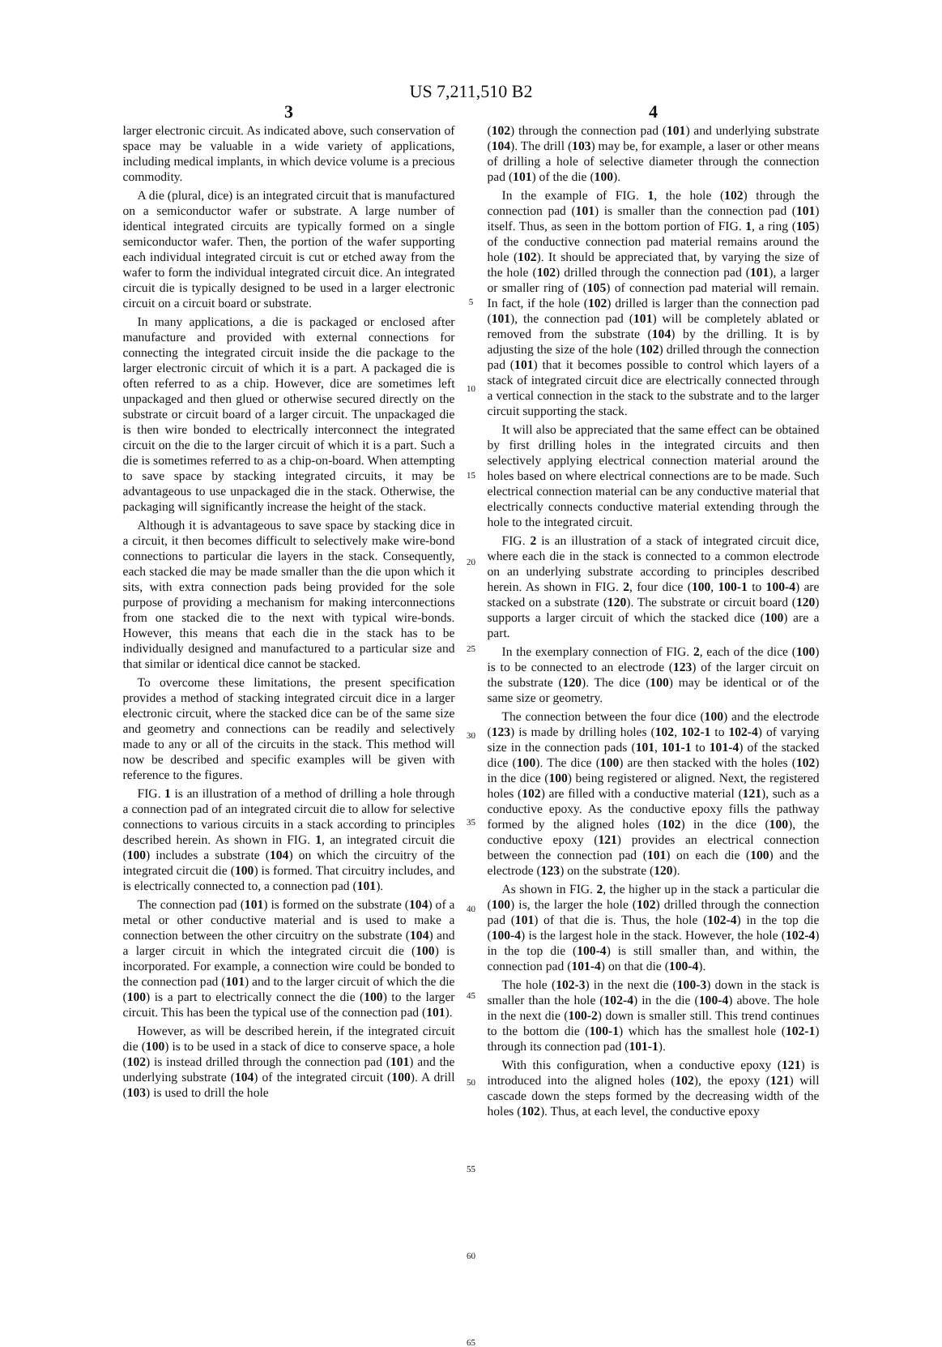US 7,211,510 B2
3
larger electronic circuit. As indicated above, such conservation of space may be valuable in a wide variety of applications, including medical implants, in which device volume is a precious commodity.
A die (plural, dice) is an integrated circuit that is manufactured on a semiconductor wafer or substrate. A large number of identical integrated circuits are typically formed on a single semiconductor wafer. Then, the portion of the wafer supporting each individual integrated circuit is cut or etched away from the wafer to form the individual integrated circuit dice. An integrated circuit die is typically designed to be used in a larger electronic circuit on a circuit board or substrate.
In many applications, a die is packaged or enclosed after manufacture and provided with external connections for connecting the integrated circuit inside the die package to the larger electronic circuit of which it is a part. A packaged die is often referred to as a chip. However, dice are sometimes left unpackaged and then glued or otherwise secured directly on the substrate or circuit board of a larger circuit. The unpackaged die is then wire bonded to electrically interconnect the integrated circuit on the die to the larger circuit of which it is a part. Such a die is sometimes referred to as a chip-on-board. When attempting to save space by stacking integrated circuits, it may be advantageous to use unpackaged die in the stack. Otherwise, the packaging will significantly increase the height of the stack.
Although it is advantageous to save space by stacking dice in a circuit, it then becomes difficult to selectively make wire-bond connections to particular die layers in the stack. Consequently, each stacked die may be made smaller than the die upon which it sits, with extra connection pads being provided for the sole purpose of providing a mechanism for making interconnections from one stacked die to the next with typical wire-bonds. However, this means that each die in the stack has to be individually designed and manufactured to a particular size and that similar or identical dice cannot be stacked.
To overcome these limitations, the present specification provides a method of stacking integrated circuit dice in a larger electronic circuit, where the stacked dice can be of the same size and geometry and connections can be readily and selectively made to any or all of the circuits in the stack. This method will now be described and specific examples will be given with reference to the figures.
FIG. 1 is an illustration of a method of drilling a hole through a connection pad of an integrated circuit die to allow for selective connections to various circuits in a stack according to principles described herein. As shown in FIG. 1, an integrated circuit die (100) includes a substrate (104) on which the circuitry of the integrated circuit die (100) is formed. That circuitry includes, and is electrically connected to, a connection pad (101).
The connection pad (101) is formed on the substrate (104) of a metal or other conductive material and is used to make a connection between the other circuitry on the substrate (104) and a larger circuit in which the integrated circuit die (100) is incorporated. For example, a connection wire could be bonded to the connection pad (101) and to the larger circuit of which the die (100) is a part to electrically connect the die (100) to the larger circuit. This has been the typical use of the connection pad (101).
However, as will be described herein, if the integrated circuit die (100) is to be used in a stack of dice to conserve space, a hole (102) is instead drilled through the connection pad (101) and the underlying substrate (104) of the integrated circuit (100). A drill (103) is used to drill the hole
5
10
15
20
25
30
35
40
45
50
55
60
65
4
(102) through the connection pad (101) and underlying substrate (104). The drill (103) may be, for example, a laser or other means of drilling a hole of selective diameter through the connection pad (101) of the die (100).
In the example of FIG. 1, the hole (102) through the connection pad (101) is smaller than the connection pad (101) itself. Thus, as seen in the bottom portion of FIG. 1, a ring (105) of the conductive connection pad material remains around the hole (102). It should be appreciated that, by varying the size of the hole (102) drilled through the connection pad (101), a larger or smaller ring of (105) of connection pad material will remain. In fact, if the hole (102) drilled is larger than the connection pad (101), the connection pad (101) will be completely ablated or removed from the substrate (104) by the drilling. It is by adjusting the size of the hole (102) drilled through the connection pad (101) that it becomes possible to control which layers of a stack of integrated circuit dice are electrically connected through a vertical connection in the stack to the substrate and to the larger circuit supporting the stack.
It will also be appreciated that the same effect can be obtained by first drilling holes in the integrated circuits and then selectively applying electrical connection material around the holes based on where electrical connections are to be made. Such electrical connection material can be any conductive material that electrically connects conductive material extending through the hole to the integrated circuit.
FIG. 2 is an illustration of a stack of integrated circuit dice, where each die in the stack is connected to a common electrode on an underlying substrate according to principles described herein. As shown in FIG. 2, four dice (100, 100-1 to 100-4) are stacked on a substrate (120). The substrate or circuit board (120) supports a larger circuit of which the stacked dice (100) are a part.
In the exemplary connection of FIG. 2, each of the dice (100) is to be connected to an electrode (123) of the larger circuit on the substrate (120). The dice (100) may be identical or of the same size or geometry.
The connection between the four dice (100) and the electrode (123) is made by drilling holes (102, 102-1 to 102-4) of varying size in the connection pads (101, 101-1 to 101-4) of the stacked dice (100). The dice (100) are then stacked with the holes (102) in the dice (100) being registered or aligned. Next, the registered holes (102) are filled with a conductive material (121), such as a conductive epoxy. As the conductive epoxy fills the pathway formed by the aligned holes (102) in the dice (100), the conductive epoxy (121) provides an electrical connection between the connection pad (101) on each die (100) and the electrode (123) on the substrate (120).
As shown in FIG. 2, the higher up in the stack a particular die (100) is, the larger the hole (102) drilled through the connection pad (101) of that die is. Thus, the hole (102-4) in the top die (100-4) is the largest hole in the stack. However, the hole (102-4) in the top die (100-4) is still smaller than, and within, the connection pad (101-4) on that die (100-4).
The hole (102-3) in the next die (100-3) down in the stack is smaller than the hole (102-4) in the die (100-4) above. The hole in the next die (100-2) down is smaller still. This trend continues to the bottom die (100-1) which has the smallest hole (102-1) through its connection pad (101-1).
With this configuration, when a conductive epoxy (121) is introduced into the aligned holes (102), the epoxy (121) will cascade down the steps formed by the decreasing width of the holes (102). Thus, at each level, the conductive epoxy